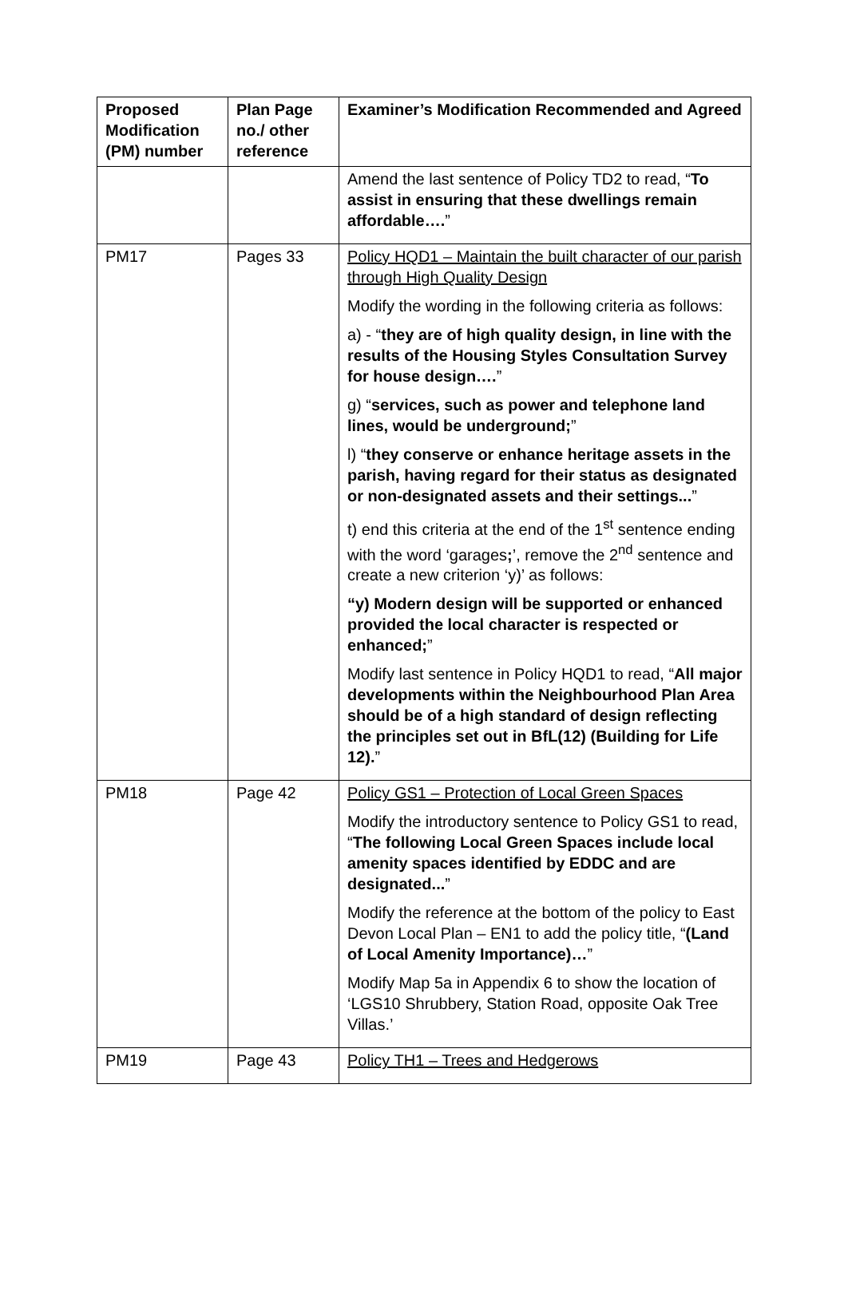| Proposed Modification (PM) number | Plan Page no./ other reference | Examiner’s Modification Recommended and Agreed |
| --- | --- | --- |
| | | Amend the last sentence of Policy TD2 to read, “ To assist in ensuring that these dwellings remain affordable…. ” |
| PM17 | Pages 33 | Policy HQD1 – Maintain the built character of our parish through High Quality Design Modify the wording in the following criteria as follows: a) - “ they are of high quality design, in line with the results of the Housing Styles Consultation Survey for house design…. ” g) “ services, such as power and telephone land lines, would be underground; ” l) “ they conserve or enhance heritage assets in the parish, having regard for their status as designated or non-designated assets and their settings... ” t) end this criteria at the end of the 1<sup>st</sup> sentence ending with the word ‘garages ; ’, remove the 2<sup>nd</sup> sentence and create a new criterion ‘y)’ as follows: “y) Modern design will be supported or enhanced provided the local character is respected or enhanced; ” Modify last sentence in Policy HQD1 to read, “ All major developments within the Neighbourhood Plan Area should be of a high standard of design reflecting the principles set out in BfL(12) (Building for Life 12). ” |
| PM18 | Page 42 | Policy GS1 – Protection of Local Green Spaces Modify the introductory sentence to Policy GS1 to read, “ The following Local Green Spaces include local amenity spaces identified by EDDC and are designated... ” Modify the reference at the bottom of the policy to East Devon Local Plan – EN1 to add the policy title, “ (Land of Local Amenity Importance)… ” Modify Map 5a in Appendix 6 to show the location of ‘LGS10 Shrubbery, Station Road, opposite Oak Tree Villas.’ |
| PM19 | Page 43 | Policy TH1 – Trees and Hedgerows |